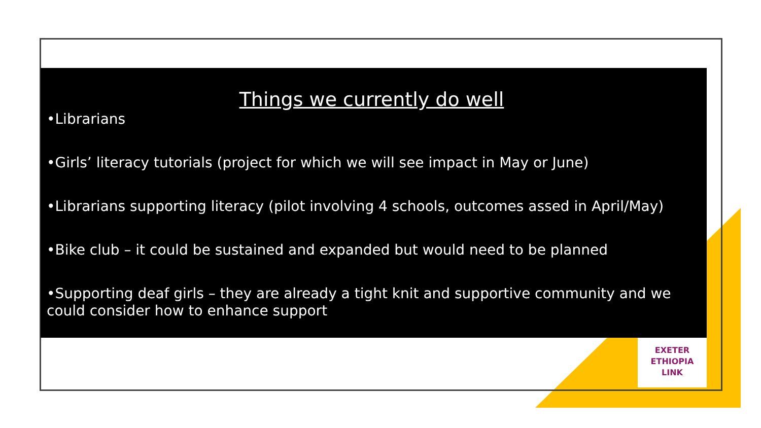Things we currently do well
•Librarians
•Girls’ literacy tutorials (project for which we will see impact in May or June)
•Librarians supporting literacy (pilot involving 4 schools, outcomes assed in April/May)
•Bike club – it could be sustained and expanded but would need to be planned
•Supporting deaf girls – they are already a tight knit and supportive community and we could consider how to enhance support
EXETER
ETHIOPIA
LINK